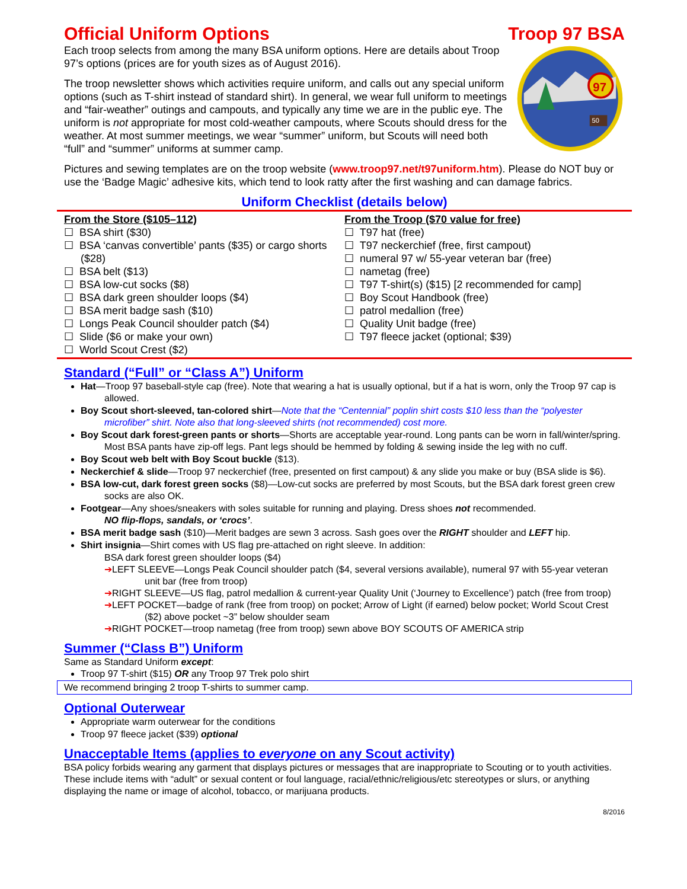Official Uniform Options Troop 97 BSA
Each troop selects from among the many BSA uniform options. Here are details about Troop 97’s options (prices are for youth sizes as of August 2016).
The troop newsletter shows which activities require uniform, and calls out any special uniform options (such as T-shirt instead of standard shirt). In general, we wear full uniform to meetings and “fair-weather” outings and campouts, and typically any time we are in the public eye. The uniform is not appropriate for most cold-weather campouts, where Scouts should dress for the weather. At most summer meetings, we wear “summer” uniform, but Scouts will need both “full” and “summer” uniforms at summer camp.
97
50
Pictures and sewing templates are on the troop website (www.troop97.net/t97uniform.htm). Please do NOT buy or use the ‘Badge Magic’ adhesive kits, which tend to look ratty after the first washing and can damage fabrics.
Uniform Checklist (details below)
From the Store ($105–112)
☐ BSA shirt ($30)
☐ BSA ‘canvas convertible’ pants ($35) or cargo shorts ($28)
☐ BSA belt ($13)
☐ BSA low-cut socks ($8)
☐ BSA dark green shoulder loops ($4)
☐ BSA merit badge sash ($10)
☐ Longs Peak Council shoulder patch ($4)
☐ Slide ($6 or make your own)
☐ World Scout Crest ($2)
From the Troop ($70 value for free)
☐ T97 hat (free)
☐ T97 neckerchief (free, first campout)
☐ numeral 97 w/ 55-year veteran bar (free)
☐ nametag (free)
☐ T97 T-shirt(s) ($15) [2 recommended for camp]
☐ Boy Scout Handbook (free)
☐ patrol medallion (free)
☐ Quality Unit badge (free)
☐ T97 fleece jacket (optional; $39)
Standard (“Full” or “Class A”) Uniform
Hat—Troop 97 baseball-style cap (free). Note that wearing a hat is usually optional, but if a hat is worn, only the Troop 97 cap is allowed.
Boy Scout short-sleeved, tan-colored shirt—Note that the “Centennial” poplin shirt costs $10 less than the “polyester microfiber” shirt. Note also that long-sleeved shirts (not recommended) cost more.
Boy Scout dark forest-green pants or shorts—Shorts are acceptable year-round. Long pants can be worn in fall/winter/spring. Most BSA pants have zip-off legs. Pant legs should be hemmed by folding & sewing inside the leg with no cuff.
Boy Scout web belt with Boy Scout buckle ($13).
Neckerchief & slide—Troop 97 neckerchief (free, presented on first campout) & any slide you make or buy (BSA slide is $6).
BSA low-cut, dark forest green socks ($8)—Low-cut socks are preferred by most Scouts, but the BSA dark forest green crew socks are also OK.
Footgear—Any shoes/sneakers with soles suitable for running and playing. Dress shoes not recommended.
NO flip-flops, sandals, or ‘crocs’.
BSA merit badge sash ($10)—Merit badges are sewn 3 across. Sash goes over the RIGHT shoulder and LEFT hip.
Shirt insignia—Shirt comes with US flag pre-attached on right sleeve. In addition:
BSA dark forest green shoulder loops ($4)
➔LEFT SLEEVE—Longs Peak Council shoulder patch ($4, several versions available), numeral 97 with 55-year veteran unit bar (free from troop)
➔RIGHT SLEEVE—US flag, patrol medallion & current-year Quality Unit (‘Journey to Excellence’) patch (free from troop)
➔LEFT POCKET—badge of rank (free from troop) on pocket; Arrow of Light (if earned) below pocket; World Scout Crest ($2) above pocket ~3” below shoulder seam
➔RIGHT POCKET—troop nametag (free from troop) sewn above BOY SCOUTS OF AMERICA strip
Summer (“Class B”) Uniform
Same as Standard Uniform except:
Troop 97 T-shirt ($15) OR any Troop 97 Trek polo shirt
We recommend bringing 2 troop T-shirts to summer camp.
Optional Outerwear
Appropriate warm outerwear for the conditions
Troop 97 fleece jacket ($39) optional
Unacceptable Items (applies to everyone on any Scout activity)
BSA policy forbids wearing any garment that displays pictures or messages that are inappropriate to Scouting or to youth activities. These include items with “adult” or sexual content or foul language, racial/ethnic/religious/etc stereotypes or slurs, or anything displaying the name or image of alcohol, tobacco, or marijuana products.
8/2016